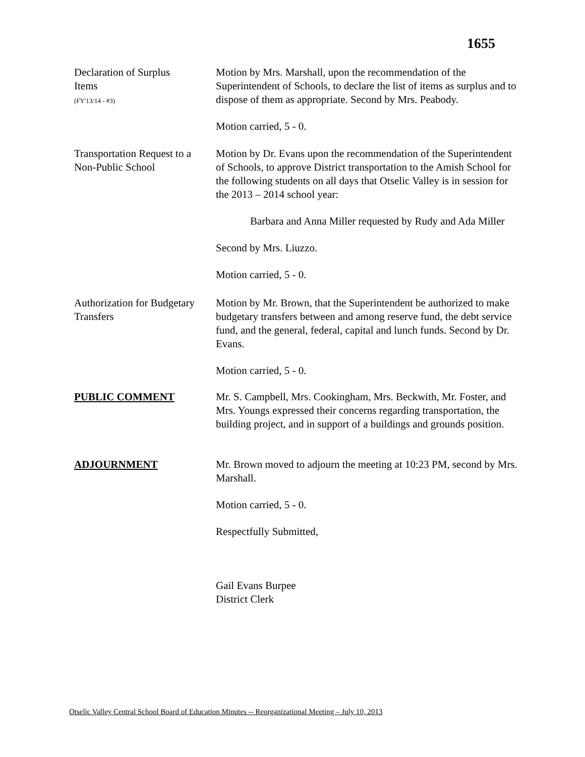1655
Declaration of Surplus
Items
(FY'13/14 - #3)
Motion by Mrs. Marshall, upon the recommendation of the Superintendent of Schools, to declare the list of items as surplus and to dispose of them as appropriate. Second by Mrs. Peabody.
Motion carried, 5 - 0.
Transportation Request to a
Non-Public School
Motion by Dr. Evans upon the recommendation of the Superintendent of Schools, to approve District transportation to the Amish School for the following students on all days that Otselic Valley is in session for the 2013 – 2014 school year:
Barbara and Anna Miller requested by Rudy and Ada Miller
Second by Mrs. Liuzzo.
Motion carried, 5 - 0.
Authorization for Budgetary
Transfers
Motion by Mr. Brown, that the Superintendent be authorized to make budgetary transfers between and among reserve fund, the debt service fund, and the general, federal, capital and lunch funds. Second by Dr. Evans.
Motion carried, 5 - 0.
PUBLIC COMMENT Mr. S. Campbell, Mrs. Cookingham, Mrs. Beckwith, Mr. Foster, and Mrs. Youngs expressed their concerns regarding transportation, the building project, and in support of a buildings and grounds position.
ADJOURNMENT Mr. Brown moved to adjourn the meeting at 10:23 PM, second by Mrs. Marshall.
Motion carried, 5 - 0.
Respectfully Submitted,
Gail Evans Burpee
District Clerk
Otselic Valley Central School Board of Education Minutes -- Reorganizational Meeting – July 10, 2013